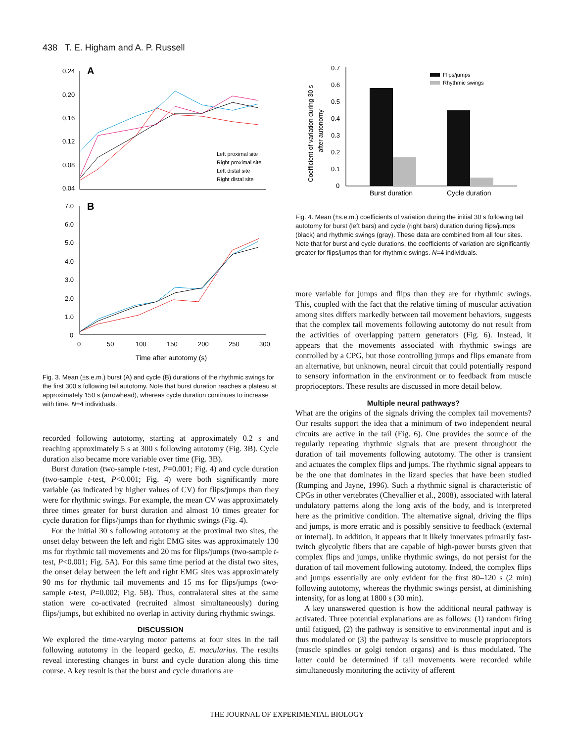438 T. E. Higham and A. P. Russell
0.24
0.20
0.16
0.12
0.08
0.04
A
Left proximal site
Right proximal site
Left distal site
Right distal site
7.0
6.0
5.0
4.0
3.0
2.0
1.0
0
B
0
50
100
150
200
250
300
Time after autotomy (s)
Fig. 3. Mean (±s.e.m.) burst (A) and cycle (B) durations of the rhythmic swings for the first 300 s following tail autotomy. Note that burst duration reaches a plateau at approximately 150 s (arrowhead), whereas cycle duration continues to increase with time. N=4 individuals.
recorded following autotomy, starting at approximately 0.2 s and reaching approximately 5 s at 300 s following autotomy (Fig. 3B). Cycle duration also became more variable over time (Fig. 3B).
Burst duration (two-sample t-test, P=0.001; Fig. 4) and cycle duration (two-sample t-test, P<0.001; Fig. 4) were both significantly more variable (as indicated by higher values of CV) for flips/jumps than they were for rhythmic swings. For example, the mean CV was approximately three times greater for burst duration and almost 10 times greater for cycle duration for flips/jumps than for rhythmic swings (Fig. 4).
For the initial 30 s following autotomy at the proximal two sites, the onset delay between the left and right EMG sites was approximately 130 ms for rhythmic tail movements and 20 ms for flips/jumps (two-sample t-test, P<0.001; Fig. 5A). For this same time period at the distal two sites, the onset delay between the left and right EMG sites was approximately 90 ms for rhythmic tail movements and 15 ms for flips/jumps (two-sample t-test, P=0.002; Fig. 5B). Thus, contralateral sites at the same station were co-activated (recruited almost simultaneously) during flips/jumps, but exhibited no overlap in activity during rhythmic swings.
DISCUSSION
We explored the time-varying motor patterns at four sites in the tail following autotomy in the leopard gecko, E. macularius. The results reveal interesting changes in burst and cycle duration along this time course. A key result is that the burst and cycle durations are
Coefficient of variation during 30 s
after autonomy
0.7
0.6
0.5
0.4
0.3
0.2
0.1
0
Flips/jumps
Rhythmic swings
Burst duration
Cycle duration
Fig. 4. Mean (±s.e.m.) coefficients of variation during the initial 30 s following tail autotomy for burst (left bars) and cycle (right bars) duration during flips/jumps (black) and rhythmic swings (gray). These data are combined from all four sites. Note that for burst and cycle durations, the coefficients of variation are significantly greater for flips/jumps than for rhythmic swings. N=4 individuals.
more variable for jumps and flips than they are for rhythmic swings. This, coupled with the fact that the relative timing of muscular activation among sites differs markedly between tail movement behaviors, suggests that the complex tail movements following autotomy do not result from the activities of overlapping pattern generators (Fig. 6). Instead, it appears that the movements associated with rhythmic swings are controlled by a CPG, but those controlling jumps and flips emanate from an alternative, but unknown, neural circuit that could potentially respond to sensory information in the environment or to feedback from muscle proprioceptors. These results are discussed in more detail below.
Multiple neural pathways?
What are the origins of the signals driving the complex tail movements? Our results support the idea that a minimum of two independent neural circuits are active in the tail (Fig. 6). One provides the source of the regularly repeating rhythmic signals that are present throughout the duration of tail movements following autotomy. The other is transient and actuates the complex flips and jumps. The rhythmic signal appears to be the one that dominates in the lizard species that have been studied (Rumping and Jayne, 1996). Such a rhythmic signal is characteristic of CPGs in other vertebrates (Chevallier et al., 2008), associated with lateral undulatory patterns along the long axis of the body, and is interpreted here as the primitive condition. The alternative signal, driving the flips and jumps, is more erratic and is possibly sensitive to feedback (external or internal). In addition, it appears that it likely innervates primarily fast-twitch glycolytic fibers that are capable of high-power bursts given that complex flips and jumps, unlike rhythmic swings, do not persist for the duration of tail movement following autotomy. Indeed, the complex flips and jumps essentially are only evident for the first 80–120 s (2 min) following autotomy, whereas the rhythmic swings persist, at diminishing intensity, for as long at 1800 s (30 min).
A key unanswered question is how the additional neural pathway is activated. Three potential explanations are as follows: (1) random firing until fatigued, (2) the pathway is sensitive to environmental input and is thus modulated or (3) the pathway is sensitive to muscle proprioceptors (muscle spindles or golgi tendon organs) and is thus modulated. The latter could be determined if tail movements were recorded while simultaneously monitoring the activity of afferent
THE JOURNAL OF EXPERIMENTAL BIOLOGY